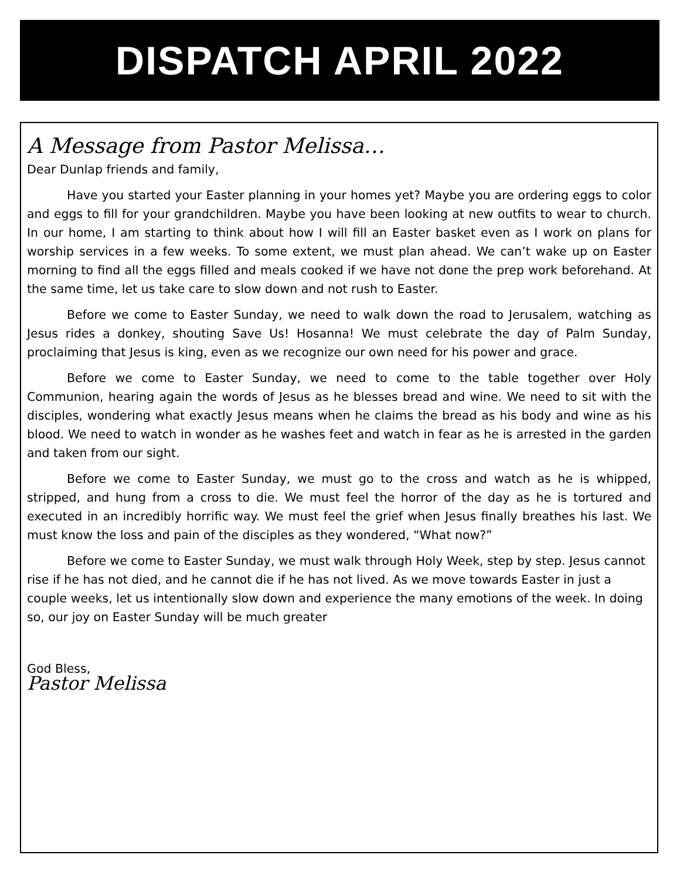DISPATCH APRIL 2022
A Message from Pastor Melissa…
Dear Dunlap friends and family,
Have you started your Easter planning in your homes yet? Maybe you are ordering eggs to color and eggs to fill for your grandchildren. Maybe you have been looking at new outfits to wear to church. In our home, I am starting to think about how I will fill an Easter basket even as I work on plans for worship services in a few weeks. To some extent, we must plan ahead. We can’t wake up on Easter morning to find all the eggs filled and meals cooked if we have not done the prep work beforehand. At the same time, let us take care to slow down and not rush to Easter.
Before we come to Easter Sunday, we need to walk down the road to Jerusalem, watching as Jesus rides a donkey, shouting Save Us! Hosanna! We must celebrate the day of Palm Sunday, proclaiming that Jesus is king, even as we recognize our own need for his power and grace.
Before we come to Easter Sunday, we need to come to the table together over Holy Communion, hearing again the words of Jesus as he blesses bread and wine. We need to sit with the disciples, wondering what exactly Jesus means when he claims the bread as his body and wine as his blood. We need to watch in wonder as he washes feet and watch in fear as he is arrested in the garden and taken from our sight.
Before we come to Easter Sunday, we must go to the cross and watch as he is whipped, stripped, and hung from a cross to die. We must feel the horror of the day as he is tortured and executed in an incredibly horrific way. We must feel the grief when Jesus finally breathes his last. We must know the loss and pain of the disciples as they wondered, “What now?”
Before we come to Easter Sunday, we must walk through Holy Week, step by step. Jesus cannot rise if he has not died, and he cannot die if he has not lived. As we move towards Easter in just a couple weeks, let us intentionally slow down and experience the many emotions of the week. In doing so, our joy on Easter Sunday will be much greater
God Bless,
Pastor Melissa